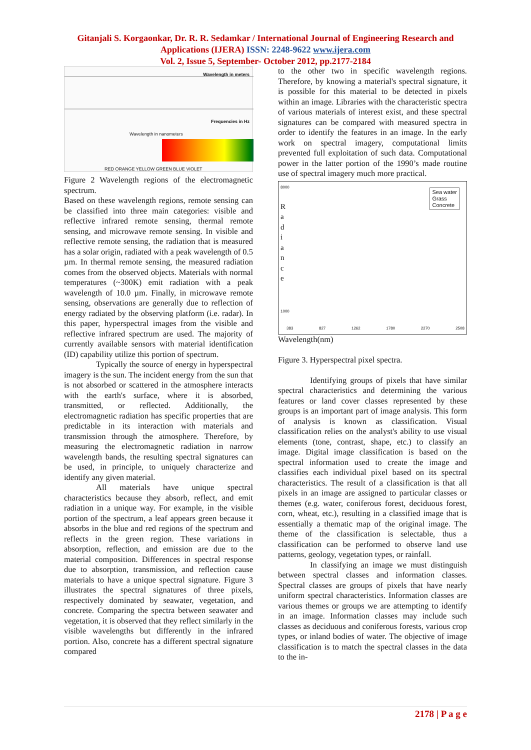Gitanjali S. Korgaonkar, Dr. R. R. Sedamkar / International Journal of Engineering Research and Applications (IJERA) ISSN: 2248-9622 www.ijera.com
Vol. 2, Issue 5, September- October 2012, pp.2177-2184
Wavelength in meters
Frequencies in Hz
Wavelength in nanometers
RED ORANGE YELLOW GREEN BLUE VIOLET
Figure 2 Wavelength regions of the electromagnetic spectrum.
Based on these wavelength regions, remote sensing can be classified into three main categories: visible and reflective infrared remote sensing, thermal remote sensing, and microwave remote sensing. In visible and reflective remote sensing, the radiation that is measured has a solar origin, radiated with a peak wavelength of 0.5 µm. In thermal remote sensing, the measured radiation comes from the observed objects. Materials with normal temperatures (~300K) emit radiation with a peak wavelength of 10.0 µm. Finally, in microwave remote sensing, observations are generally due to reflection of energy radiated by the observing platform (i.e. radar). In this paper, hyperspectral images from the visible and reflective infrared spectrum are used. The majority of currently available sensors with material identification (ID) capability utilize this portion of spectrum.
Typically the source of energy in hyperspectral imagery is the sun. The incident energy from the sun that is not absorbed or scattered in the atmosphere interacts with the earth's surface, where it is absorbed, transmitted, or reflected. Additionally, the electromagnetic radiation has specific properties that are predictable in its interaction with materials and transmission through the atmosphere. Therefore, by measuring the electromagnetic radiation in narrow wavelength bands, the resulting spectral signatures can be used, in principle, to uniquely characterize and identify any given material.
All materials have unique spectral characteristics because they absorb, reflect, and emit radiation in a unique way. For example, in the visible portion of the spectrum, a leaf appears green because it absorbs in the blue and red regions of the spectrum and reflects in the green region. These variations in absorption, reflection, and emission are due to the material composition. Differences in spectral response due to absorption, transmission, and reflection cause materials to have a unique spectral signature. Figure 3 illustrates the spectral signatures of three pixels, respectively dominated by seawater, vegetation, and concrete. Comparing the spectra between seawater and vegetation, it is observed that they reflect similarly in the visible wavelengths but differently in the infrared portion. Also, concrete has a different spectral signature compared
to the other two in specific wavelength regions. Therefore, by knowing a material's spectral signature, it is possible for this material to be detected in pixels within an image. Libraries with the characteristic spectra of various materials of interest exist, and these spectral signatures can be compared with measured spectra in order to identify the features in an image. In the early work on spectral imagery, computational limits prevented full exploitation of such data. Computational power in the latter portion of the 1990’s made routine use of spectral imagery much more practical.
8000
R a d i a n c e
1000
Sea water
Grass
Concrete
383 827 1262 1780 2270 2508
Wavelength(nm)
Figure 3. Hyperspectral pixel spectra.
Identifying groups of pixels that have similar spectral characteristics and determining the various features or land cover classes represented by these groups is an important part of image analysis. This form of analysis is known as classification. Visual classification relies on the analyst's ability to use visual elements (tone, contrast, shape, etc.) to classify an image. Digital image classification is based on the spectral information used to create the image and classifies each individual pixel based on its spectral characteristics. The result of a classification is that all pixels in an image are assigned to particular classes or themes (e.g. water, coniferous forest, deciduous forest, corn, wheat, etc.), resulting in a classified image that is essentially a thematic map of the original image. The theme of the classification is selectable, thus a classification can be performed to observe land use patterns, geology, vegetation types, or rainfall.
In classifying an image we must distinguish between spectral classes and information classes. Spectral classes are groups of pixels that have nearly uniform spectral characteristics. Information classes are various themes or groups we are attempting to identify in an image. Information classes may include such classes as deciduous and coniferous forests, various crop types, or inland bodies of water. The objective of image classification is to match the spectral classes in the data to the in-
2178 | P a g e